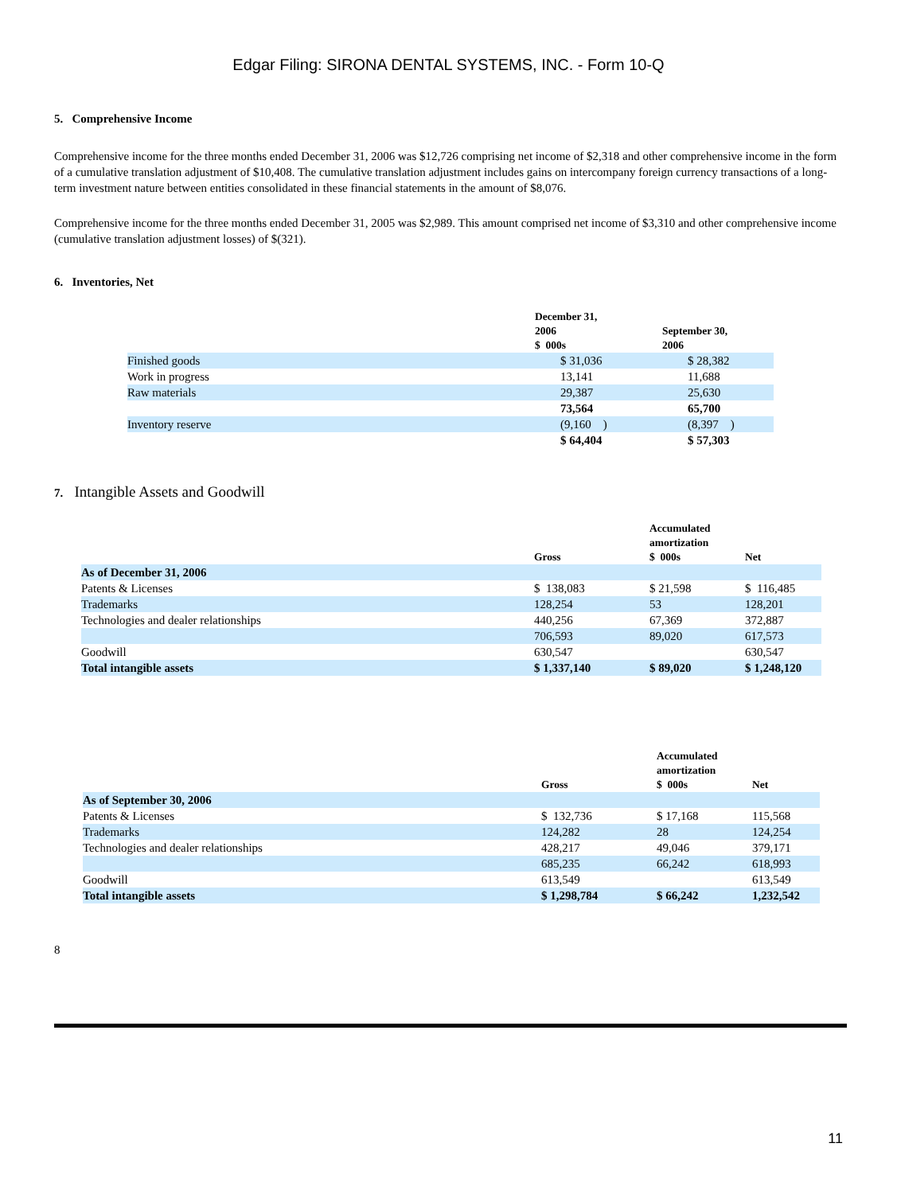Edgar Filing: SIRONA DENTAL SYSTEMS, INC. - Form 10-Q
5. Comprehensive Income
Comprehensive income for the three months ended December 31, 2006 was $12,726 comprising net income of $2,318 and other comprehensive income in the form of a cumulative translation adjustment of $10,408. The cumulative translation adjustment includes gains on intercompany foreign currency transactions of a long-term investment nature between entities consolidated in these financial statements in the amount of $8,076.
Comprehensive income for the three months ended December 31, 2005 was $2,989. This amount comprised net income of $3,310 and other comprehensive income (cumulative translation adjustment losses) of $(321).
6. Inventories, Net
| | December 31, 2006 $ 000s | September 30, 2006 |
| --- | --- | --- |
| Finished goods | $ 31,036 | $ 28,382 |
| Work in progress | 13,141 | 11,688 |
| Raw materials | 29,387 | 25,630 |
| | 73,564 | 65,700 |
| Inventory reserve | (9,160 ) | (8,397 ) |
| | $ 64,404 | $ 57,303 |
7. Intangible Assets and Goodwill
| | Gross | Accumulated amortization $ 000s | Net |
| --- | --- | --- | --- |
| As of December 31, 2006 | | | |
| Patents & Licenses | $ 138,083 | $ 21,598 | $ 116,485 |
| Trademarks | 128,254 | 53 | 128,201 |
| Technologies and dealer relationships | 440,256 | 67,369 | 372,887 |
| | 706,593 | 89,020 | 617,573 |
| Goodwill | 630,547 | | 630,547 |
| Total intangible assets | $ 1,337,140 | $ 89,020 | $ 1,248,120 |
| | Gross | Accumulated amortization $ 000s | Net |
| --- | --- | --- | --- |
| As of September 30, 2006 | | | |
| Patents & Licenses | $ 132,736 | $ 17,168 | 115,568 |
| Trademarks | 124,282 | 28 | 124,254 |
| Technologies and dealer relationships | 428,217 | 49,046 | 379,171 |
| | 685,235 | 66,242 | 618,993 |
| Goodwill | 613,549 | | 613,549 |
| Total intangible assets | $ 1,298,784 | $ 66,242 | 1,232,542 |
8
11